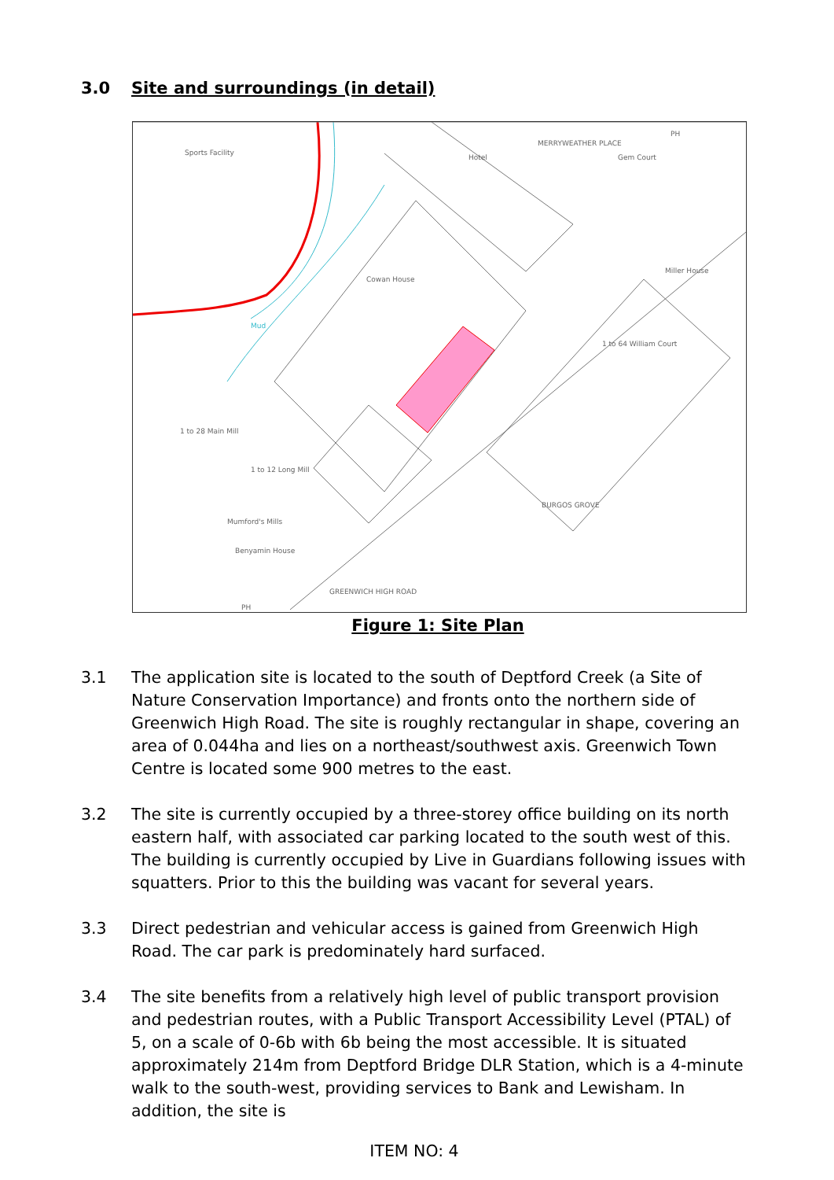3.0 Site and surroundings (in detail)
Sports Facility
Hotel
Gem Court
Miller House
Cowan House
Mud
1 to 64 William Court
1 to 28 Main Mill
1 to 12 Long Mill
Mumford's Mills
Benyamin House
PH
PH
BURGOS GROVE
GREENWICH HIGH ROAD
MERRYWEATHER PLACE
Figure 1: Site Plan
3.1 The application site is located to the south of Deptford Creek (a Site of Nature Conservation Importance) and fronts onto the northern side of Greenwich High Road. The site is roughly rectangular in shape, covering an area of 0.044ha and lies on a northeast/southwest axis. Greenwich Town Centre is located some 900 metres to the east.
3.2 The site is currently occupied by a three-storey office building on its north eastern half, with associated car parking located to the south west of this. The building is currently occupied by Live in Guardians following issues with squatters. Prior to this the building was vacant for several years.
3.3 Direct pedestrian and vehicular access is gained from Greenwich High Road. The car park is predominately hard surfaced.
3.4 The site benefits from a relatively high level of public transport provision and pedestrian routes, with a Public Transport Accessibility Level (PTAL) of 5, on a scale of 0-6b with 6b being the most accessible. It is situated approximately 214m from Deptford Bridge DLR Station, which is a 4-minute walk to the south-west, providing services to Bank and Lewisham. In addition, the site is
ITEM NO: 4